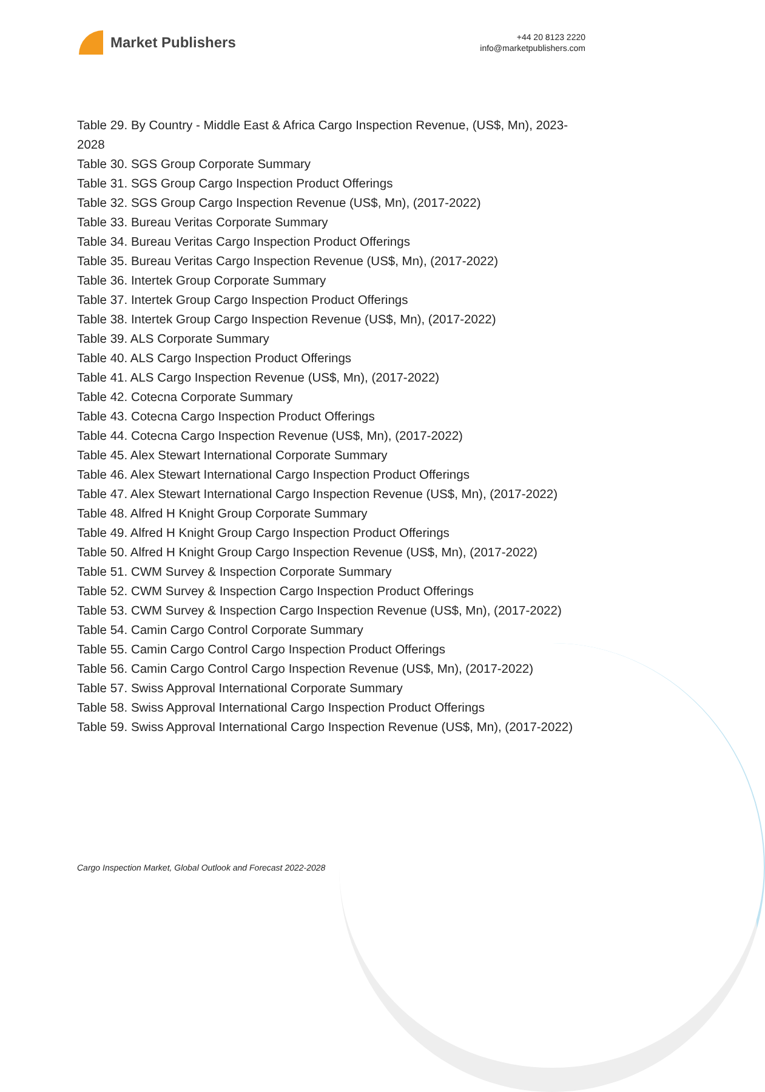Market Publishers
+44 20 8123 2220
info@marketpublishers.com
Table 29. By Country - Middle East & Africa Cargo Inspection Revenue, (US$, Mn), 2023-2028
Table 30. SGS Group Corporate Summary
Table 31. SGS Group Cargo Inspection Product Offerings
Table 32. SGS Group Cargo Inspection Revenue (US$, Mn), (2017-2022)
Table 33. Bureau Veritas Corporate Summary
Table 34. Bureau Veritas Cargo Inspection Product Offerings
Table 35. Bureau Veritas Cargo Inspection Revenue (US$, Mn), (2017-2022)
Table 36. Intertek Group Corporate Summary
Table 37. Intertek Group Cargo Inspection Product Offerings
Table 38. Intertek Group Cargo Inspection Revenue (US$, Mn), (2017-2022)
Table 39. ALS Corporate Summary
Table 40. ALS Cargo Inspection Product Offerings
Table 41. ALS Cargo Inspection Revenue (US$, Mn), (2017-2022)
Table 42. Cotecna Corporate Summary
Table 43. Cotecna Cargo Inspection Product Offerings
Table 44. Cotecna Cargo Inspection Revenue (US$, Mn), (2017-2022)
Table 45. Alex Stewart International Corporate Summary
Table 46. Alex Stewart International Cargo Inspection Product Offerings
Table 47. Alex Stewart International Cargo Inspection Revenue (US$, Mn), (2017-2022)
Table 48. Alfred H Knight Group Corporate Summary
Table 49. Alfred H Knight Group Cargo Inspection Product Offerings
Table 50. Alfred H Knight Group Cargo Inspection Revenue (US$, Mn), (2017-2022)
Table 51. CWM Survey & Inspection Corporate Summary
Table 52. CWM Survey & Inspection Cargo Inspection Product Offerings
Table 53. CWM Survey & Inspection Cargo Inspection Revenue (US$, Mn), (2017-2022)
Table 54. Camin Cargo Control Corporate Summary
Table 55. Camin Cargo Control Cargo Inspection Product Offerings
Table 56. Camin Cargo Control Cargo Inspection Revenue (US$, Mn), (2017-2022)
Table 57. Swiss Approval International Corporate Summary
Table 58. Swiss Approval International Cargo Inspection Product Offerings
Table 59. Swiss Approval International Cargo Inspection Revenue (US$, Mn), (2017-2022)
Cargo Inspection Market, Global Outlook and Forecast 2022-2028